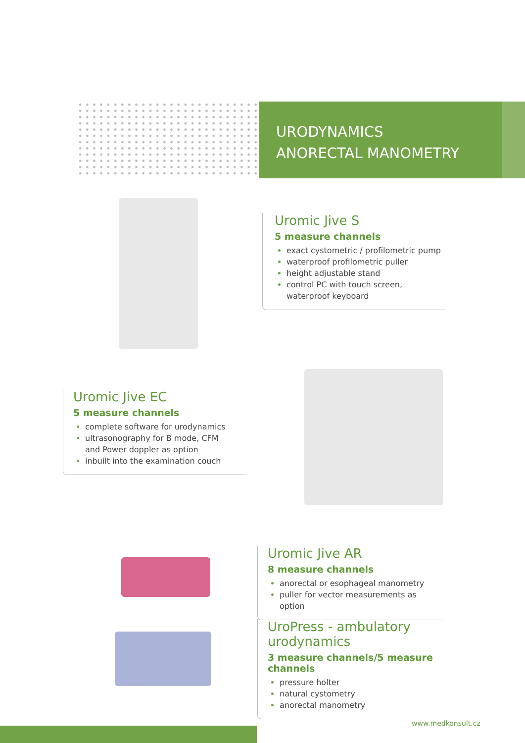URODYNAMICS
ANORECTAL MANOMETRY
Uromic Jive S
5 measure channels
exact cystometric / profilometric pump
waterproof profilometric puller
height adjustable stand
control PC with touch screen,
waterproof keyboard
Uromic Jive EC
5 measure channels
complete software for urodynamics
ultrasonography for B mode, CFM
and Power doppler as option
inbuilt into the examination couch
Uromic Jive AR
8 measure channels
anorectal or esophageal manometry
puller for vector measurements as option
UroPress - ambulatory urodynamics
3 measure channels/5 measure channels
pressure holter
natural cystometry
anorectal manometry
www.medkonsult.cz